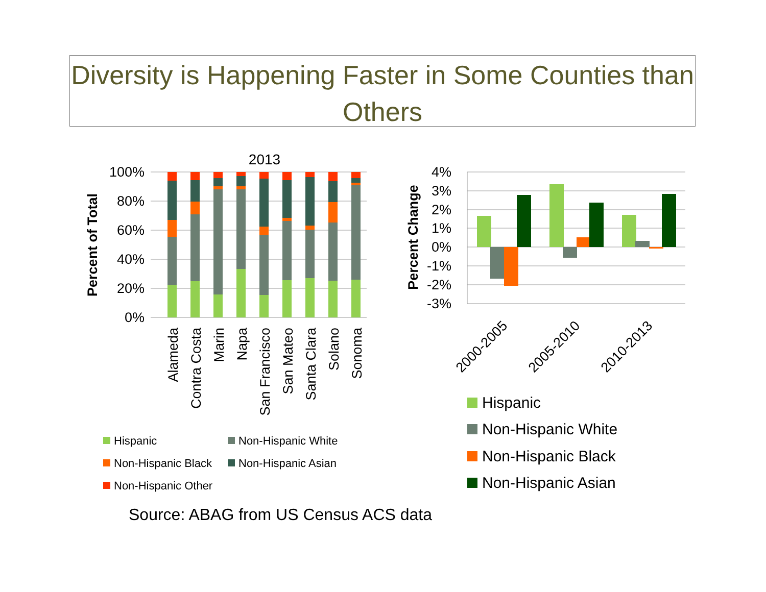Diversity is Happening Faster in Some Counties than Others
2013
100%
80%
60%
40%
20%
0%
Percent of Total
Alameda
Contra Costa
Marin
Napa
San Francisco
San Mateo
Santa Clara
Solano
Sonoma
Hispanic
Non-Hispanic White
Non-Hispanic Black
Non-Hispanic Asian
Non-Hispanic Other
4%
3%
2%
1%
0%
-1%
-2%
-3%
Percent Change
2000-2005
2005-2010
2010-2013
Hispanic
Non-Hispanic White
Non-Hispanic Black
Non-Hispanic Asian
Source: ABAG from US Census ACS data